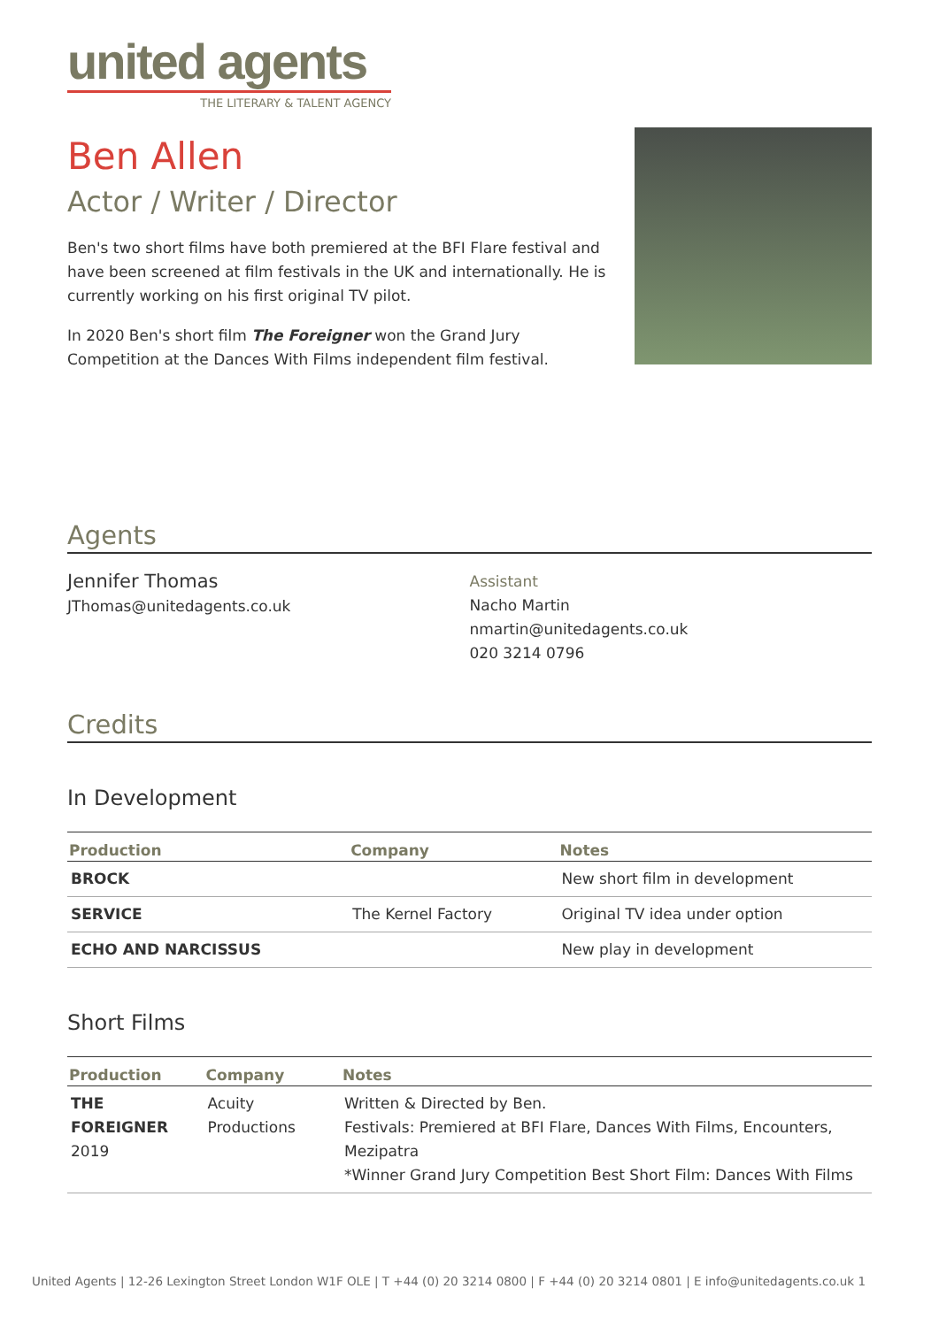united agents
THE LITERARY & TALENT AGENCY
Ben Allen
Actor / Writer / Director
Ben's two short films have both premiered at the BFI Flare festival and have been screened at film festivals in the UK and internationally. He is currently working on his first original TV pilot.
In 2020 Ben's short film The Foreigner won the Grand Jury Competition at the Dances With Films independent film festival.
Agents
Jennifer Thomas
JThomas@unitedagents.co.uk
Assistant
Nacho Martin
nmartin@unitedagents.co.uk
020 3214 0796
Credits
In Development
| Production | Company | Notes |
| --- | --- | --- |
| BROCK | | New short film in development |
| SERVICE | The Kernel Factory | Original TV idea under option |
| ECHO AND NARCISSUS | | New play in development |
Short Films
| Production | Company | Notes |
| --- | --- | --- |
| THE FOREIGNER 2019 | Acuity Productions | Written & Directed by Ben. Festivals: Premiered at BFI Flare, Dances With Films, Encounters, Mezipatra *Winner Grand Jury Competition Best Short Film: Dances With Films |
United Agents | 12-26 Lexington Street London W1F OLE | T +44 (0) 20 3214 0800 | F +44 (0) 20 3214 0801 | E info@unitedagents.co.uk 1